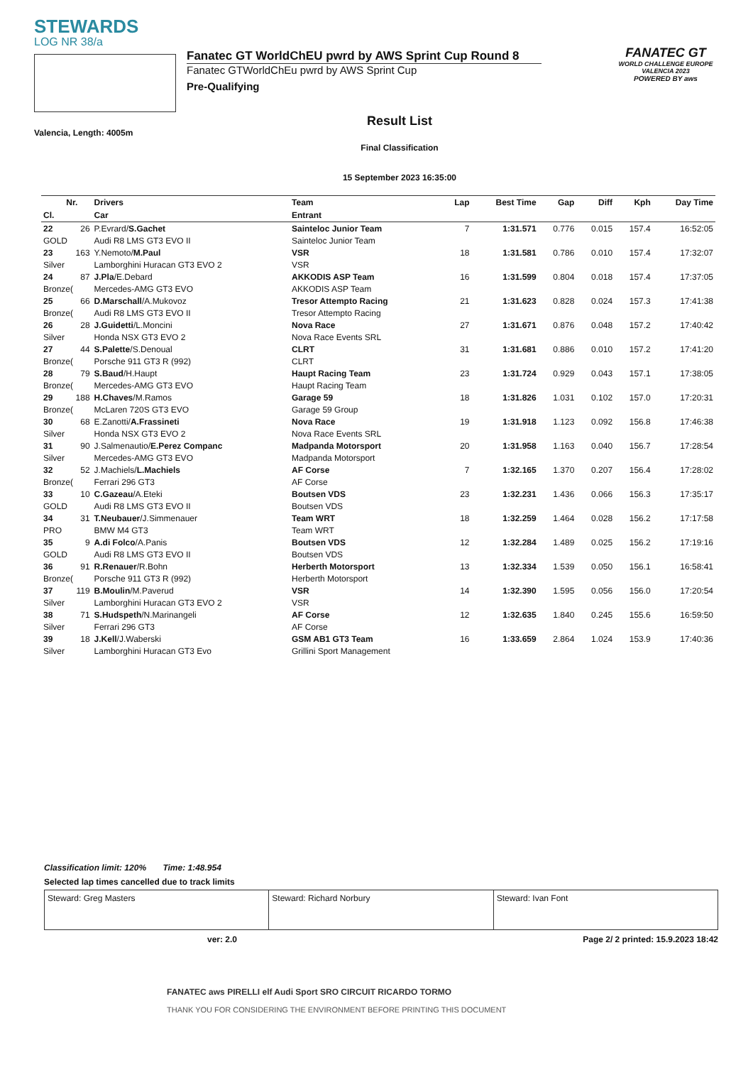STEWARDS
LOG NR 38/a
Valencia, Length: 4005m
Fanatec GT WorldChEU pwrd by AWS Sprint Cup Round 8
Fanatec GTWorldChEu pwrd by AWS Sprint Cup
Pre-Qualifying
Result List
Final Classification
15 September 2023 16:35:00
FANATEC GT
WORLD CHALLENGE EUROPE VALENCIA 2023
POWERED BY aws
| | Nr. | Drivers | Team | Lap | Best Time | Gap | Diff | Kph | Day Time |
| --- | --- | --- | --- | --- | --- | --- | --- | --- | --- |
| Cl. | | Car | Entrant | | | | | | |
| 22 | 26 | P.Evrard/ S.Gachet | Sainteloc Junior Team | 7 | 1:31.571 | 0.776 | 0.015 | 157.4 | 16:52:05 |
| GOLD | | Audi R8 LMS GT3 EVO II | Sainteloc Junior Team | | | | | | |
| 23 | 163 | Y.Nemoto/ M.Paul | VSR | 18 | 1:31.581 | 0.786 | 0.010 | 157.4 | 17:32:07 |
| Silver | | Lamborghini Huracan GT3 EVO 2 | VSR | | | | | | |
| 24 | 87 | J.Pla /E.Debard | AKKODIS ASP Team | 16 | 1:31.599 | 0.804 | 0.018 | 157.4 | 17:37:05 |
| Bronze( | | Mercedes-AMG GT3 EVO | AKKODIS ASP Team | | | | | | |
| 25 | 66 | D.Marschall /A.Mukovoz | Tresor Attempto Racing | 21 | 1:31.623 | 0.828 | 0.024 | 157.3 | 17:41:38 |
| Bronze( | | Audi R8 LMS GT3 EVO II | Tresor Attempto Racing | | | | | | |
| 26 | 28 | J.Guidetti /L.Moncini | Nova Race | 27 | 1:31.671 | 0.876 | 0.048 | 157.2 | 17:40:42 |
| Silver | | Honda NSX GT3 EVO 2 | Nova Race Events SRL | | | | | | |
| 27 | 44 | S.Palette /S.Denoual | CLRT | 31 | 1:31.681 | 0.886 | 0.010 | 157.2 | 17:41:20 |
| Bronze( | | Porsche 911 GT3 R (992) | CLRT | | | | | | |
| 28 | 79 | S.Baud /H.Haupt | Haupt Racing Team | 23 | 1:31.724 | 0.929 | 0.043 | 157.1 | 17:38:05 |
| Bronze( | | Mercedes-AMG GT3 EVO | Haupt Racing Team | | | | | | |
| 29 | 188 | H.Chaves /M.Ramos | Garage 59 | 18 | 1:31.826 | 1.031 | 0.102 | 157.0 | 17:20:31 |
| Bronze( | | McLaren 720S GT3 EVO | Garage 59 Group | | | | | | |
| 30 | 68 | E.Zanotti/ A.Frassineti | Nova Race | 19 | 1:31.918 | 1.123 | 0.092 | 156.8 | 17:46:38 |
| Silver | | Honda NSX GT3 EVO 2 | Nova Race Events SRL | | | | | | |
| 31 | 90 | J.Salmenautio/ E.Perez Companc | Madpanda Motorsport | 20 | 1:31.958 | 1.163 | 0.040 | 156.7 | 17:28:54 |
| Silver | | Mercedes-AMG GT3 EVO | Madpanda Motorsport | | | | | | |
| 32 | 52 | J.Machiels/ L.Machiels | AF Corse | 7 | 1:32.165 | 1.370 | 0.207 | 156.4 | 17:28:02 |
| Bronze( | | Ferrari 296 GT3 | AF Corse | | | | | | |
| 33 | 10 | C.Gazeau /A.Eteki | Boutsen VDS | 23 | 1:32.231 | 1.436 | 0.066 | 156.3 | 17:35:17 |
| GOLD | | Audi R8 LMS GT3 EVO II | Boutsen VDS | | | | | | |
| 34 | 31 | T.Neubauer /J.Simmenauer | Team WRT | 18 | 1:32.259 | 1.464 | 0.028 | 156.2 | 17:17:58 |
| PRO | | BMW M4 GT3 | Team WRT | | | | | | |
| 35 | 9 | A.di Folco /A.Panis | Boutsen VDS | 12 | 1:32.284 | 1.489 | 0.025 | 156.2 | 17:19:16 |
| GOLD | | Audi R8 LMS GT3 EVO II | Boutsen VDS | | | | | | |
| 36 | 91 | R.Renauer /R.Bohn | Herberth Motorsport | 13 | 1:32.334 | 1.539 | 0.050 | 156.1 | 16:58:41 |
| Bronze( | | Porsche 911 GT3 R (992) | Herberth Motorsport | | | | | | |
| 37 | 119 | B.Moulin /M.Paverud | VSR | 14 | 1:32.390 | 1.595 | 0.056 | 156.0 | 17:20:54 |
| Silver | | Lamborghini Huracan GT3 EVO 2 | VSR | | | | | | |
| 38 | 71 | S.Hudspeth /N.Marinangeli | AF Corse | 12 | 1:32.635 | 1.840 | 0.245 | 155.6 | 16:59:50 |
| Silver | | Ferrari 296 GT3 | AF Corse | | | | | | |
| 39 | 18 | J.Kell /J.Waberski | GSM AB1 GT3 Team | 16 | 1:33.659 | 2.864 | 1.024 | 153.9 | 17:40:36 |
| Silver | | Lamborghini Huracan GT3 Evo | Grillini Sport Management | | | | | | |
Classification limit: 120% Time: 1:48.954
Selected lap times cancelled due to track limits
Steward: Greg Masters Steward: Richard Norbury Steward: Ivan Font
ver: 2.0 Page 2/ 2 printed: 15.9.2023 18:42
FANATEC aws PIRELLI elf Audi Sport SRO CIRCUIT RICARDO TORMO
THANK YOU FOR CONSIDERING THE ENVIRONMENT BEFORE PRINTING THIS DOCUMENT